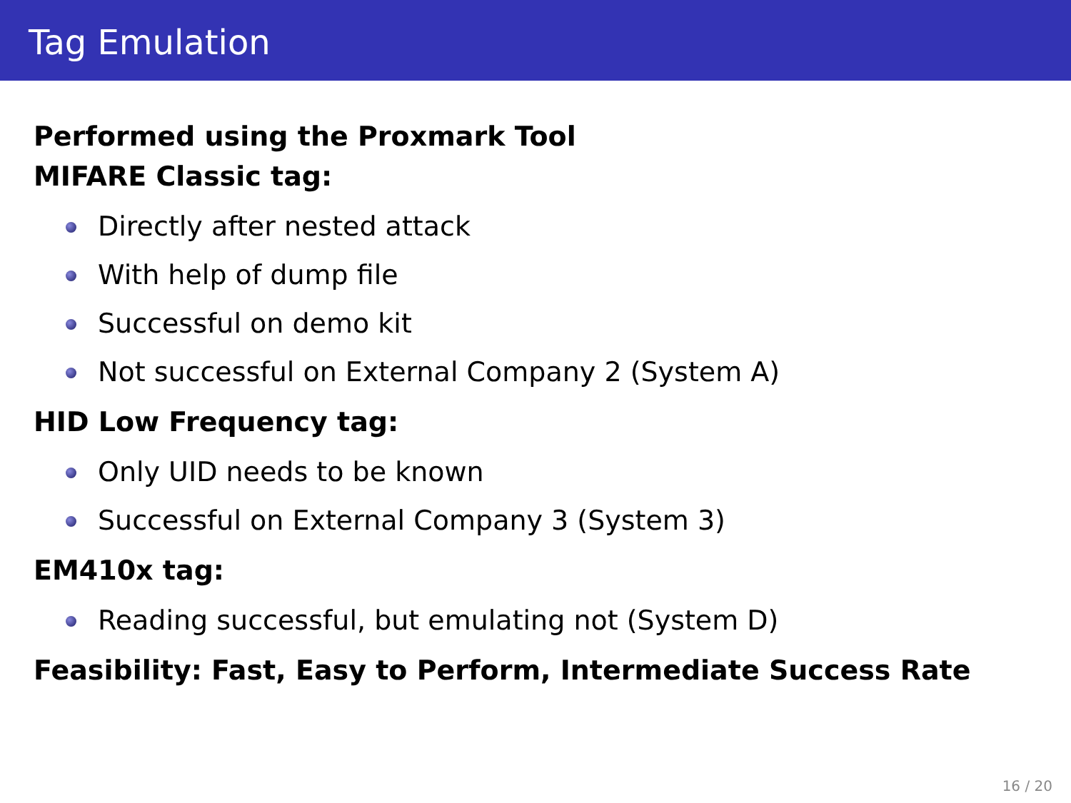Tag Emulation
Performed using the Proxmark Tool
MIFARE Classic tag:
Directly after nested attack
With help of dump file
Successful on demo kit
Not successful on External Company 2 (System A)
HID Low Frequency tag:
Only UID needs to be known
Successful on External Company 3 (System 3)
EM410x tag:
Reading successful, but emulating not (System D)
Feasibility: Fast, Easy to Perform, Intermediate Success Rate
16 / 20